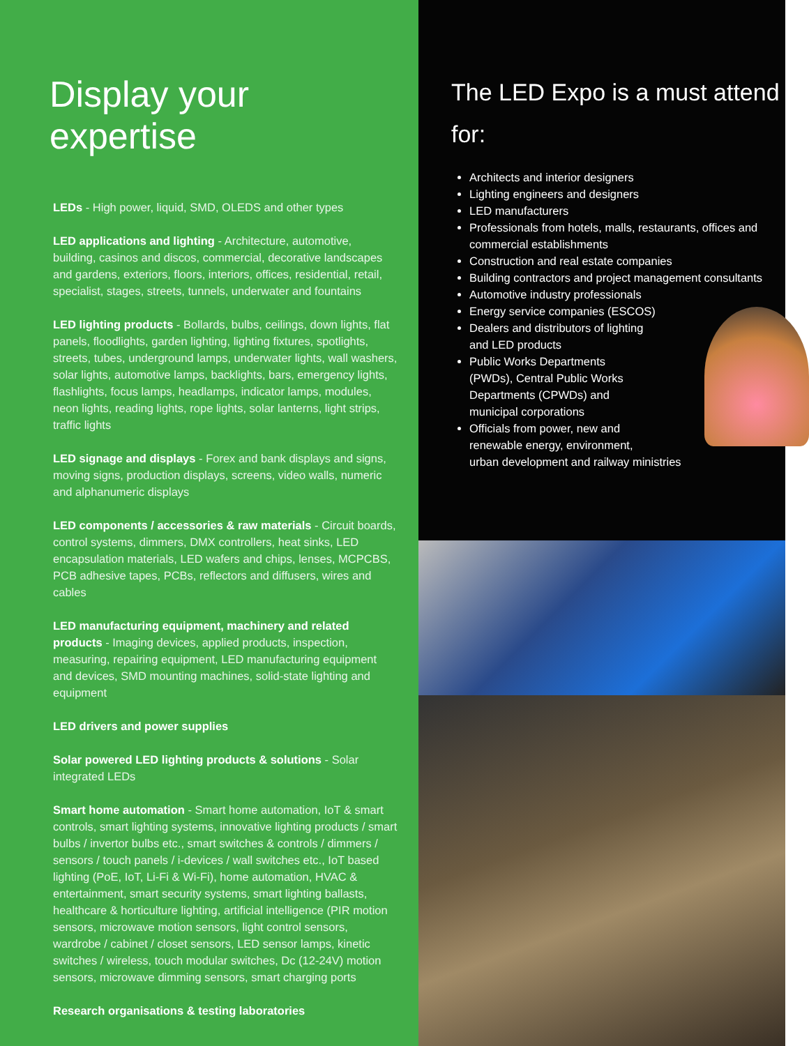Display your expertise
LEDs - High power, liquid, SMD, OLEDS and other types
LED applications and lighting - Architecture, automotive, building, casinos and discos, commercial, decorative landscapes and gardens, exteriors, floors, interiors, offices, residential, retail, specialist, stages, streets, tunnels, underwater and fountains
LED lighting products - Bollards, bulbs, ceilings, down lights, flat panels, floodlights, garden lighting, lighting fixtures, spotlights, streets, tubes, underground lamps, underwater lights, wall washers, solar lights, automotive lamps, backlights, bars, emergency lights, flashlights, focus lamps, headlamps, indicator lamps, modules, neon lights, reading lights, rope lights, solar lanterns, light strips, traffic lights
LED signage and displays - Forex and bank displays and signs, moving signs, production displays, screens, video walls, numeric and alphanumeric displays
LED components / accessories & raw materials - Circuit boards, control systems, dimmers, DMX controllers, heat sinks, LED encapsulation materials, LED wafers and chips, lenses, MCPCBS, PCB adhesive tapes, PCBs, reflectors and diffusers, wires and cables
LED manufacturing equipment, machinery and related products - Imaging devices, applied products, inspection, measuring, repairing equipment, LED manufacturing equipment and devices, SMD mounting machines, solid-state lighting and equipment
LED drivers and power supplies
Solar powered LED lighting products & solutions - Solar integrated LEDs
Smart home automation - Smart home automation, IoT & smart controls, smart lighting systems, innovative lighting products / smart bulbs / invertor bulbs etc., smart switches & controls / dimmers / sensors / touch panels / i-devices / wall switches etc., IoT based lighting (PoE, IoT, Li-Fi & Wi-Fi), home automation, HVAC & entertainment, smart security systems, smart lighting ballasts, healthcare & horticulture lighting, artificial intelligence (PIR motion sensors, microwave motion sensors, light control sensors, wardrobe / cabinet / closet sensors, LED sensor lamps, kinetic switches / wireless, touch modular switches, Dc (12-24V) motion sensors, microwave dimming sensors, smart charging ports
Research organisations & testing laboratories
The LED Expo is a must attend for:
Architects and interior designers
Lighting engineers and designers
LED manufacturers
Professionals from hotels, malls, restaurants, offices and commercial establishments
Construction and real estate companies
Building contractors and project management consultants
Automotive industry professionals
Energy service companies (ESCOS)
Dealers and distributors of lighting
and LED products
Public Works Departments
(PWDs), Central Public Works
Departments (CPWDs) and
municipal corporations
Officials from power, new and
renewable energy, environment,
urban development and railway ministries